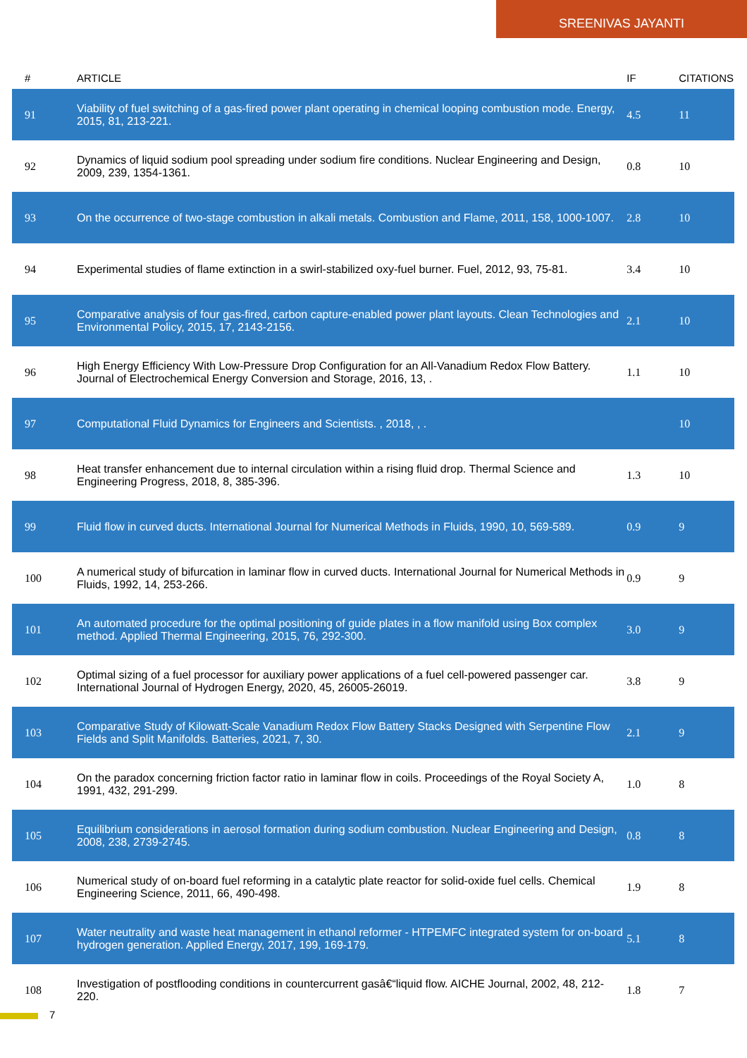SREENIVAS JAYANTI
| # | ARTICLE | IF | CITATIONS |
| --- | --- | --- | --- |
| 91 | Viability of fuel switching of a gas-fired power plant operating in chemical looping combustion mode. Energy, 2015, 81, 213-221. | 4.5 | 11 |
| 92 | Dynamics of liquid sodium pool spreading under sodium fire conditions. Nuclear Engineering and Design, 2009, 239, 1354-1361. | 0.8 | 10 |
| 93 | On the occurrence of two-stage combustion in alkali metals. Combustion and Flame, 2011, 158, 1000-1007. | 2.8 | 10 |
| 94 | Experimental studies of flame extinction in a swirl-stabilized oxy-fuel burner. Fuel, 2012, 93, 75-81. | 3.4 | 10 |
| 95 | Comparative analysis of four gas-fired, carbon capture-enabled power plant layouts. Clean Technologies and Environmental Policy, 2015, 17, 2143-2156. | 2.1 | 10 |
| 96 | High Energy Efficiency With Low-Pressure Drop Configuration for an All-Vanadium Redox Flow Battery. Journal of Electrochemical Energy Conversion and Storage, 2016, 13, . | 1.1 | 10 |
| 97 | Computational Fluid Dynamics for Engineers and Scientists. , 2018, , . | | 10 |
| 98 | Heat transfer enhancement due to internal circulation within a rising fluid drop. Thermal Science and Engineering Progress, 2018, 8, 385-396. | 1.3 | 10 |
| 99 | Fluid flow in curved ducts. International Journal for Numerical Methods in Fluids, 1990, 10, 569-589. | 0.9 | 9 |
| 100 | A numerical study of bifurcation in laminar flow in curved ducts. International Journal for Numerical Methods in Fluids, 1992, 14, 253-266. | 0.9 | 9 |
| 101 | An automated procedure for the optimal positioning of guide plates in a flow manifold using Box complex method. Applied Thermal Engineering, 2015, 76, 292-300. | 3.0 | 9 |
| 102 | Optimal sizing of a fuel processor for auxiliary power applications of a fuel cell-powered passenger car. International Journal of Hydrogen Energy, 2020, 45, 26005-26019. | 3.8 | 9 |
| 103 | Comparative Study of Kilowatt-Scale Vanadium Redox Flow Battery Stacks Designed with Serpentine Flow Fields and Split Manifolds. Batteries, 2021, 7, 30. | 2.1 | 9 |
| 104 | On the paradox concerning friction factor ratio in laminar flow in coils. Proceedings of the Royal Society A, 1991, 432, 291-299. | 1.0 | 8 |
| 105 | Equilibrium considerations in aerosol formation during sodium combustion. Nuclear Engineering and Design, 2008, 238, 2739-2745. | 0.8 | 8 |
| 106 | Numerical study of on-board fuel reforming in a catalytic plate reactor for solid-oxide fuel cells. Chemical Engineering Science, 2011, 66, 490-498. | 1.9 | 8 |
| 107 | Water neutrality and waste heat management in ethanol reformer - HTPEMFC integrated system for on-board hydrogen generation. Applied Energy, 2017, 199, 169-179. | 5.1 | 8 |
| 108 | Investigation of postflooding conditions in countercurrent gasâ€“liquid flow. AICHE Journal, 2002, 48, 212-220. | 1.8 | 7 |
7